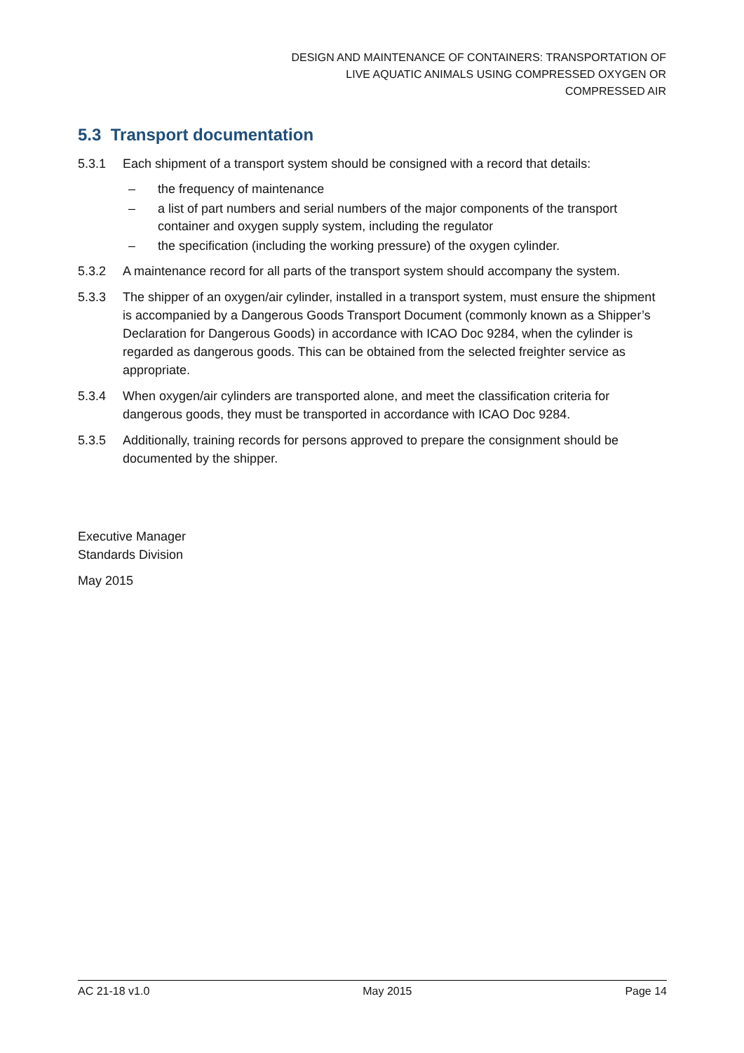DESIGN AND MAINTENANCE OF CONTAINERS: TRANSPORTATION OF
LIVE AQUATIC ANIMALS USING COMPRESSED OXYGEN OR
COMPRESSED AIR
5.3 Transport documentation
5.3.1 Each shipment of a transport system should be consigned with a record that details:
– the frequency of maintenance
– a list of part numbers and serial numbers of the major components of the transport container and oxygen supply system, including the regulator
– the specification (including the working pressure) of the oxygen cylinder.
5.3.2 A maintenance record for all parts of the transport system should accompany the system.
5.3.3 The shipper of an oxygen/air cylinder, installed in a transport system, must ensure the shipment is accompanied by a Dangerous Goods Transport Document (commonly known as a Shipper’s Declaration for Dangerous Goods) in accordance with ICAO Doc 9284, when the cylinder is regarded as dangerous goods. This can be obtained from the selected freighter service as appropriate.
5.3.4 When oxygen/air cylinders are transported alone, and meet the classification criteria for dangerous goods, they must be transported in accordance with ICAO Doc 9284.
5.3.5 Additionally, training records for persons approved to prepare the consignment should be documented by the shipper.
Executive Manager
Standards Division
May 2015
AC 21-18 v1.0 May 2015 Page 14